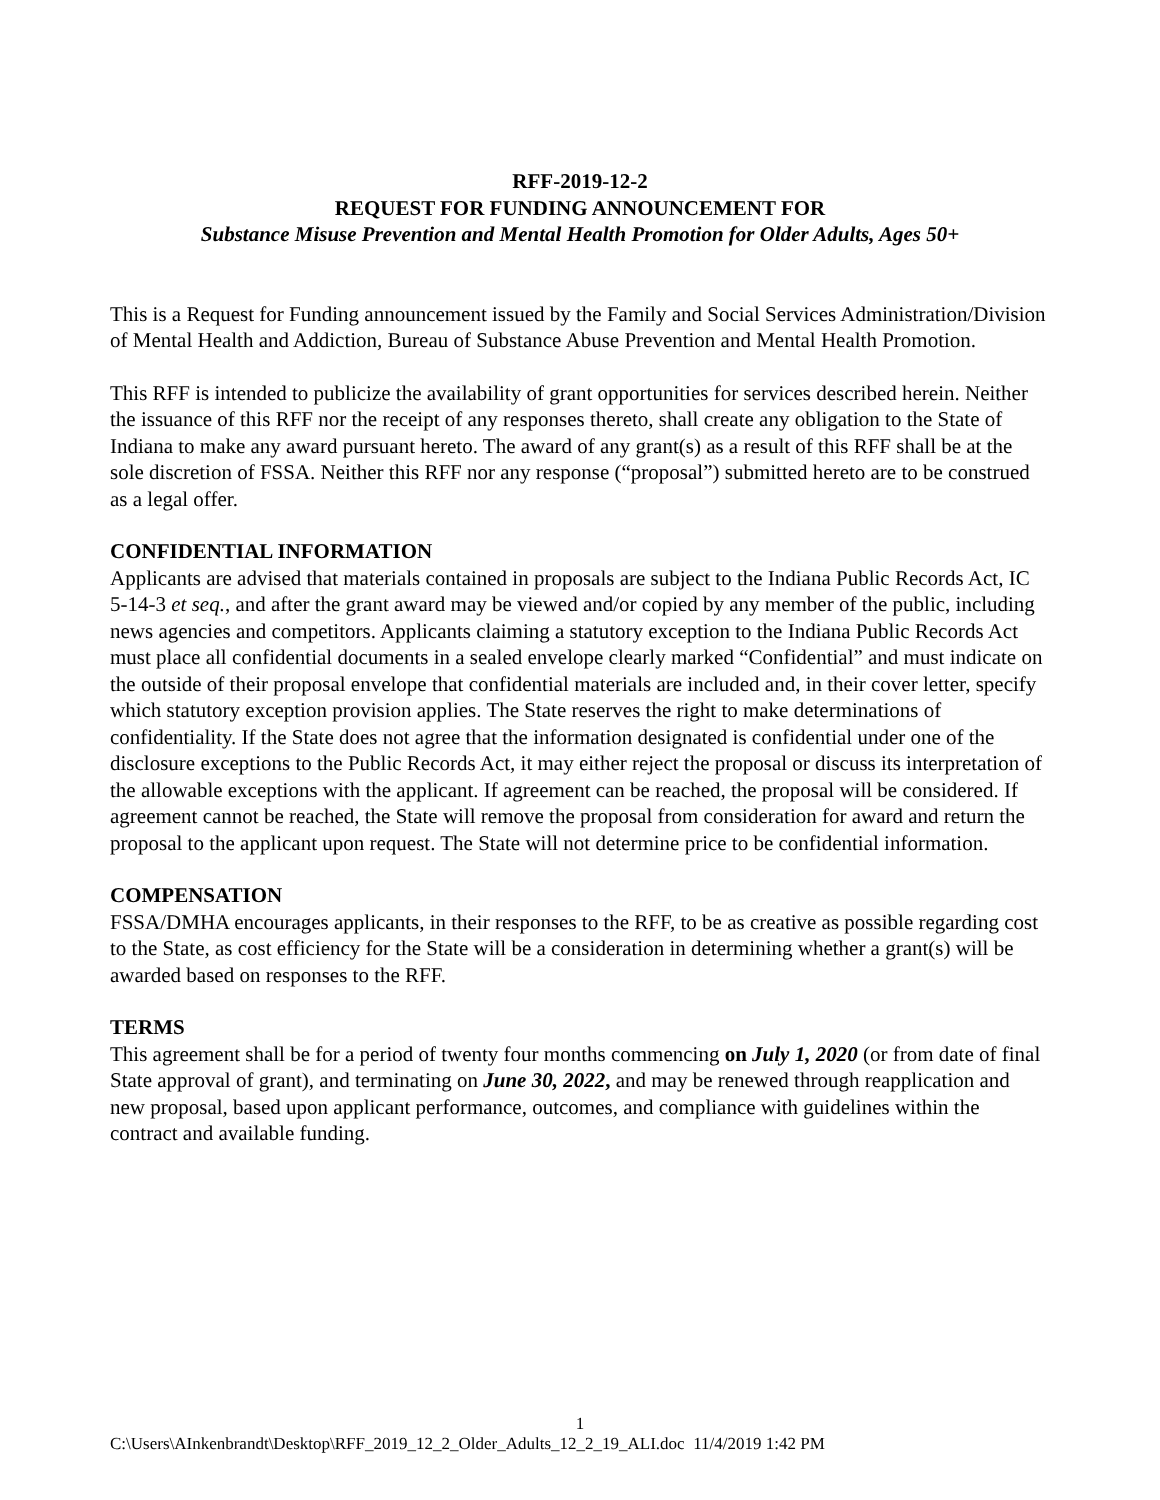RFF-2019-12-2
REQUEST FOR FUNDING ANNOUNCEMENT FOR
Substance Misuse Prevention and Mental Health Promotion for Older Adults, Ages 50+
This is a Request for Funding announcement issued by the Family and Social Services Administration/Division of Mental Health and Addiction, Bureau of Substance Abuse Prevention and Mental Health Promotion.
This RFF is intended to publicize the availability of grant opportunities for services described herein. Neither the issuance of this RFF nor the receipt of any responses thereto, shall create any obligation to the State of Indiana to make any award pursuant hereto. The award of any grant(s) as a result of this RFF shall be at the sole discretion of FSSA. Neither this RFF nor any response (“proposal”) submitted hereto are to be construed as a legal offer.
CONFIDENTIAL INFORMATION
Applicants are advised that materials contained in proposals are subject to the Indiana Public Records Act, IC 5-14-3 et seq., and after the grant award may be viewed and/or copied by any member of the public, including news agencies and competitors. Applicants claiming a statutory exception to the Indiana Public Records Act must place all confidential documents in a sealed envelope clearly marked “Confidential” and must indicate on the outside of their proposal envelope that confidential materials are included and, in their cover letter, specify which statutory exception provision applies. The State reserves the right to make determinations of confidentiality. If the State does not agree that the information designated is confidential under one of the disclosure exceptions to the Public Records Act, it may either reject the proposal or discuss its interpretation of the allowable exceptions with the applicant. If agreement can be reached, the proposal will be considered. If agreement cannot be reached, the State will remove the proposal from consideration for award and return the proposal to the applicant upon request. The State will not determine price to be confidential information.
COMPENSATION
FSSA/DMHA encourages applicants, in their responses to the RFF, to be as creative as possible regarding cost to the State, as cost efficiency for the State will be a consideration in determining whether a grant(s) will be awarded based on responses to the RFF.
TERMS
This agreement shall be for a period of twenty four months commencing on July 1, 2020 (or from date of final State approval of grant), and terminating on June 30, 2022, and may be renewed through reapplication and new proposal, based upon applicant performance, outcomes, and compliance with guidelines within the contract and available funding.
1
C:\Users\AInkenbrandt\Desktop\RFF_2019_12_2_Older_Adults_12_2_19_ALI.doc 11/4/2019 1:42 PM